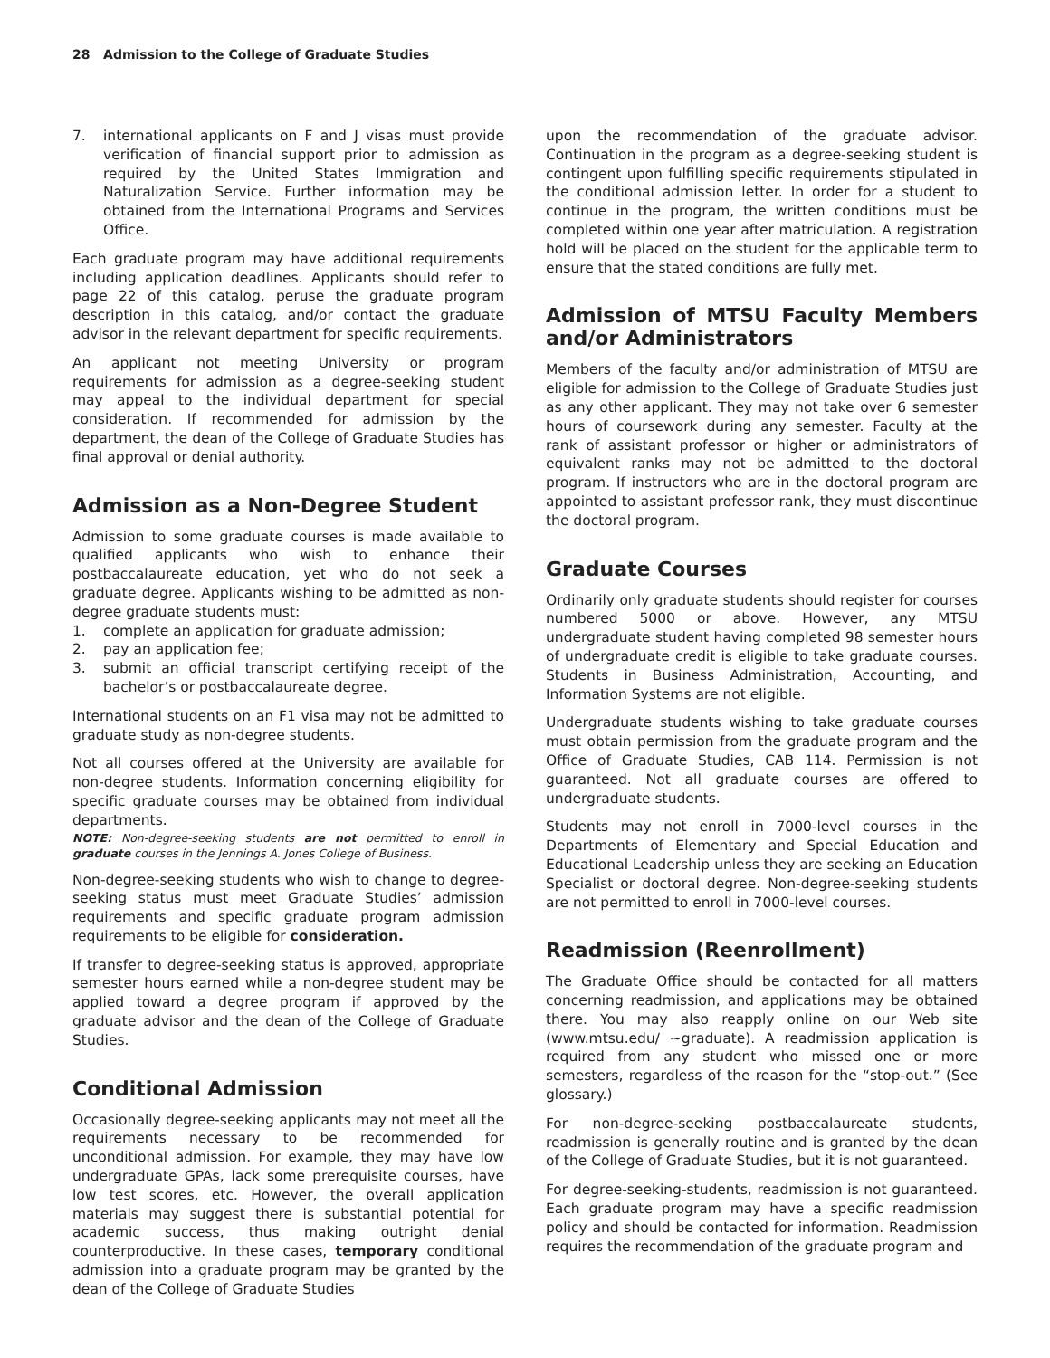28 Admission to the College of Graduate Studies
7. international applicants on F and J visas must provide verification of financial support prior to admission as required by the United States Immigration and Naturalization Service. Further information may be obtained from the International Programs and Services Office.
Each graduate program may have additional requirements including application deadlines. Applicants should refer to page 22 of this catalog, peruse the graduate program description in this catalog, and/or contact the graduate advisor in the relevant department for specific requirements.
An applicant not meeting University or program requirements for admission as a degree-seeking student may appeal to the individual department for special consideration. If recommended for admission by the department, the dean of the College of Graduate Studies has final approval or denial authority.
Admission as a Non-Degree Student
Admission to some graduate courses is made available to qualified applicants who wish to enhance their postbaccalaureate education, yet who do not seek a graduate degree. Applicants wishing to be admitted as non-degree graduate students must:
1. complete an application for graduate admission;
2. pay an application fee;
3. submit an official transcript certifying receipt of the bachelor’s or postbaccalaureate degree.
International students on an F1 visa may not be admitted to graduate study as non-degree students.
Not all courses offered at the University are available for non-degree students. Information concerning eligibility for specific graduate courses may be obtained from individual departments.
NOTE: Non-degree-seeking students are not permitted to enroll in graduate courses in the Jennings A. Jones College of Business.
Non-degree-seeking students who wish to change to degree-seeking status must meet Graduate Studies’ admission requirements and specific graduate program admission requirements to be eligible for consideration.
If transfer to degree-seeking status is approved, appropriate semester hours earned while a non-degree student may be applied toward a degree program if approved by the graduate advisor and the dean of the College of Graduate Studies.
Conditional Admission
Occasionally degree-seeking applicants may not meet all the requirements necessary to be recommended for unconditional admission. For example, they may have low undergraduate GPAs, lack some prerequisite courses, have low test scores, etc. However, the overall application materials may suggest there is substantial potential for academic success, thus making outright denial counterproductive. In these cases, temporary conditional admission into a graduate program may be granted by the dean of the College of Graduate Studies
upon the recommendation of the graduate advisor. Continuation in the program as a degree-seeking student is contingent upon fulfilling specific requirements stipulated in the conditional admission letter. In order for a student to continue in the program, the written conditions must be completed within one year after matriculation. A registration hold will be placed on the student for the applicable term to ensure that the stated conditions are fully met.
Admission of MTSU Faculty Members and/or Administrators
Members of the faculty and/or administration of MTSU are eligible for admission to the College of Graduate Studies just as any other applicant. They may not take over 6 semester hours of coursework during any semester. Faculty at the rank of assistant professor or higher or administrators of equivalent ranks may not be admitted to the doctoral program. If instructors who are in the doctoral program are appointed to assistant professor rank, they must discontinue the doctoral program.
Graduate Courses
Ordinarily only graduate students should register for courses numbered 5000 or above. However, any MTSU undergraduate student having completed 98 semester hours of undergraduate credit is eligible to take graduate courses. Students in Business Administration, Accounting, and Information Systems are not eligible.
Undergraduate students wishing to take graduate courses must obtain permission from the graduate program and the Office of Graduate Studies, CAB 114. Permission is not guaranteed. Not all graduate courses are offered to undergraduate students.
Students may not enroll in 7000-level courses in the Departments of Elementary and Special Education and Educational Leadership unless they are seeking an Education Specialist or doctoral degree. Non-degree-seeking students are not permitted to enroll in 7000-level courses.
Readmission (Reenrollment)
The Graduate Office should be contacted for all matters concerning readmission, and applications may be obtained there. You may also reapply online on our Web site (www.mtsu.edu/ ~graduate). A readmission application is required from any student who missed one or more semesters, regardless of the reason for the “stop-out.” (See glossary.)
For non-degree-seeking postbaccalaureate students, readmission is generally routine and is granted by the dean of the College of Graduate Studies, but it is not guaranteed.
For degree-seeking-students, readmission is not guaranteed. Each graduate program may have a specific readmission policy and should be contacted for information. Readmission requires the recommendation of the graduate program and